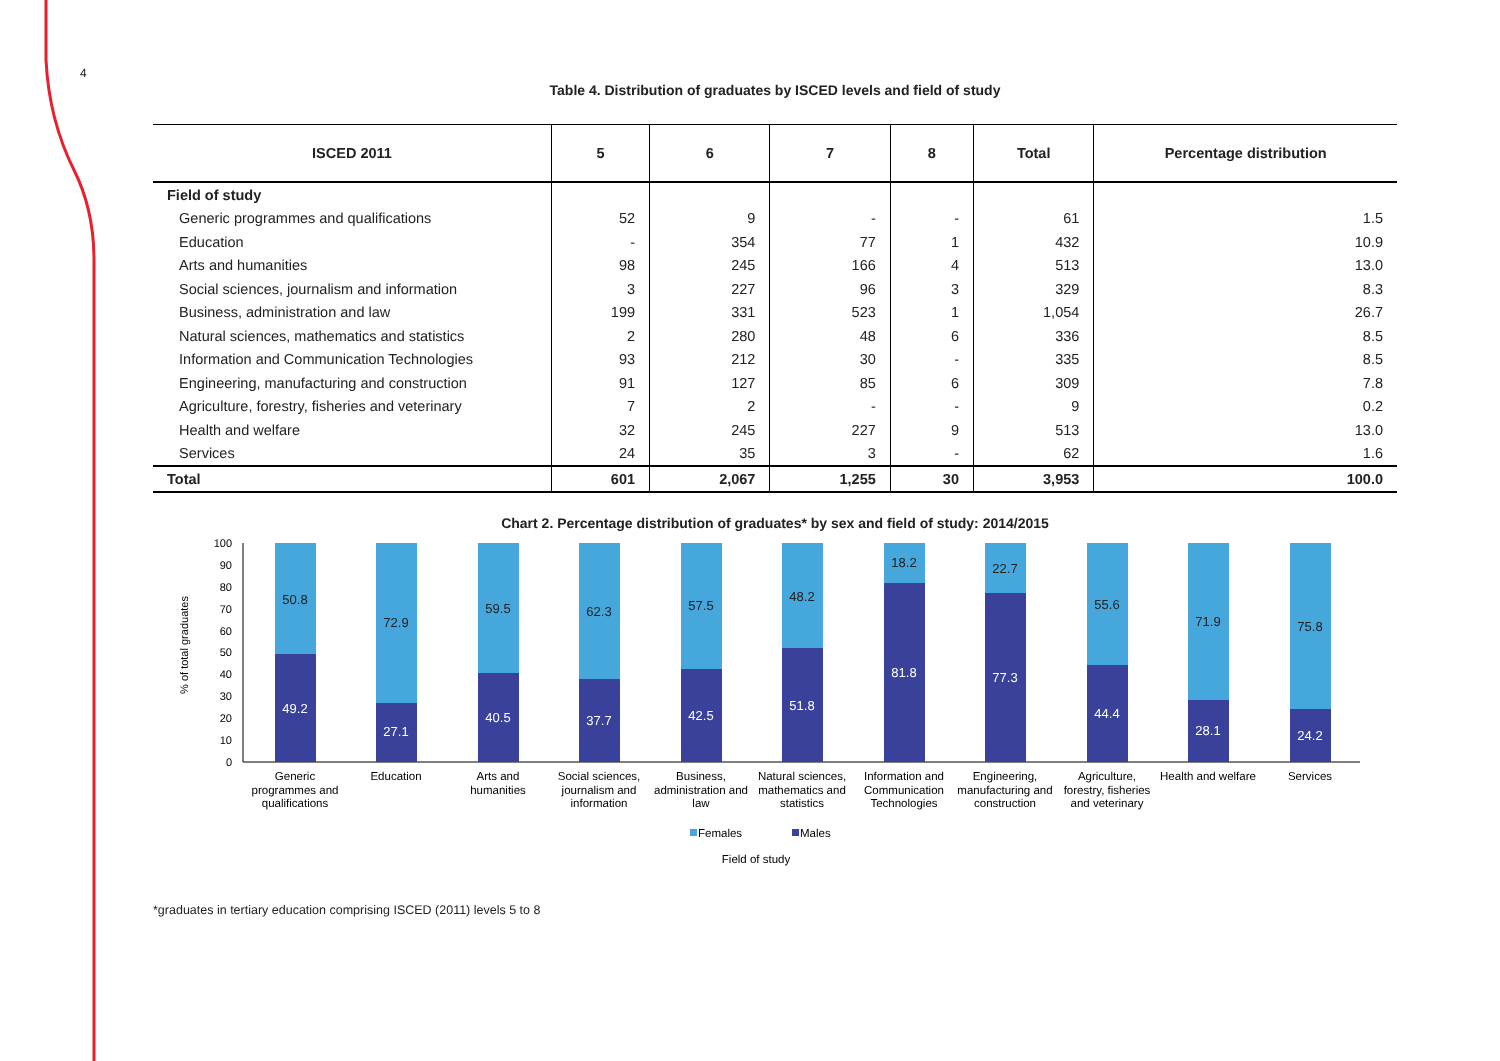4
Table 4. Distribution of graduates by ISCED levels and field of study
| ISCED 2011 | 5 | 6 | 7 | 8 | Total | Percentage distribution |
| --- | --- | --- | --- | --- | --- | --- |
| Field of study | | | | | | |
| Generic programmes and qualifications | 52 | 9 | - | - | 61 | 1.5 |
| Education | - | 354 | 77 | 1 | 432 | 10.9 |
| Arts and humanities | 98 | 245 | 166 | 4 | 513 | 13.0 |
| Social sciences, journalism and information | 3 | 227 | 96 | 3 | 329 | 8.3 |
| Business, administration and law | 199 | 331 | 523 | 1 | 1,054 | 26.7 |
| Natural sciences, mathematics and statistics | 2 | 280 | 48 | 6 | 336 | 8.5 |
| Information and Communication Technologies | 93 | 212 | 30 | - | 335 | 8.5 |
| Engineering, manufacturing and construction | 91 | 127 | 85 | 6 | 309 | 7.8 |
| Agriculture, forestry, fisheries and veterinary | 7 | 2 | - | - | 9 | 0.2 |
| Health and welfare | 32 | 245 | 227 | 9 | 513 | 13.0 |
| Services | 24 | 35 | 3 | - | 62 | 1.6 |
| Total | 601 | 2,067 | 1,255 | 30 | 3,953 | 100.0 |
Chart 2. Percentage distribution of graduates* by sex and field of study: 2014/2015
100
90
80
70
60
50
40
30
20
10
0
% of total graduates
50.8
72.9
59.5
62.3
57.5
48.2
18.2
22.7
55.6
71.9
75.8
49.2
27.1
40.5
37.7
42.5
51.8
81.8
77.3
44.4
28.1
24.2
Generic
programmes and
qualifications
Education
Arts and
humanities
Social sciences,
journalism and
information
Business,
administration and
law
Natural sciences,
mathematics and
statistics
Information and
Communication
Technologies
Engineering,
manufacturing and
construction
Agriculture,
forestry, fisheries
and veterinary
Health and welfare
Services
Females
Males
Field of study
*graduates in tertiary education comprising ISCED (2011) levels 5 to 8